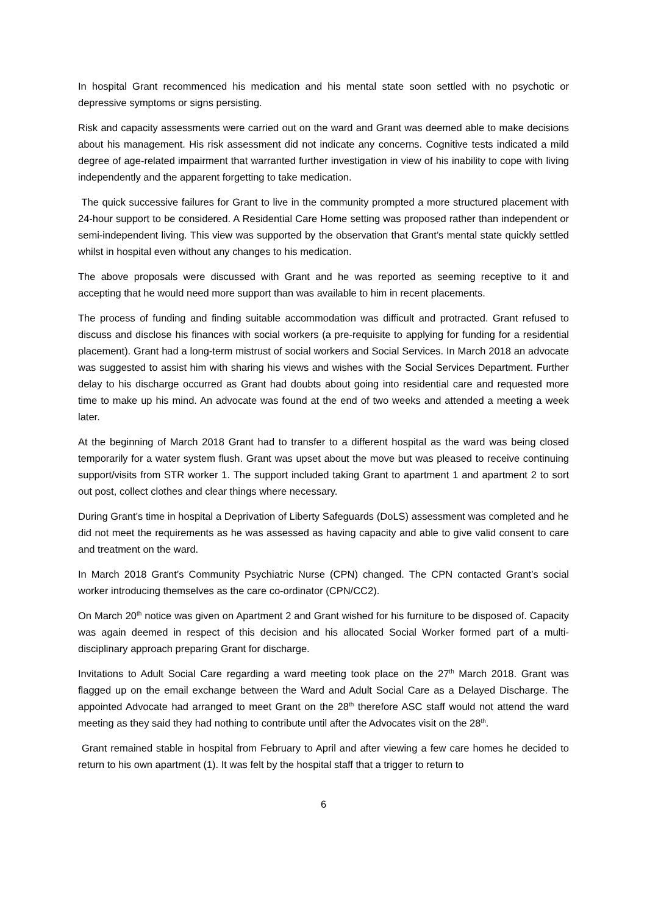In hospital Grant recommenced his medication and his mental state soon settled with no psychotic or depressive symptoms or signs persisting.
Risk and capacity assessments were carried out on the ward and Grant was deemed able to make decisions about his management. His risk assessment did not indicate any concerns. Cognitive tests indicated a mild degree of age-related impairment that warranted further investigation in view of his inability to cope with living independently and the apparent forgetting to take medication.
The quick successive failures for Grant to live in the community prompted a more structured placement with 24-hour support to be considered. A Residential Care Home setting was proposed rather than independent or semi-independent living. This view was supported by the observation that Grant’s mental state quickly settled whilst in hospital even without any changes to his medication.
The above proposals were discussed with Grant and he was reported as seeming receptive to it and accepting that he would need more support than was available to him in recent placements.
The process of funding and finding suitable accommodation was difficult and protracted. Grant refused to discuss and disclose his finances with social workers (a pre-requisite to applying for funding for a residential placement). Grant had a long-term mistrust of social workers and Social Services. In March 2018 an advocate was suggested to assist him with sharing his views and wishes with the Social Services Department. Further delay to his discharge occurred as Grant had doubts about going into residential care and requested more time to make up his mind. An advocate was found at the end of two weeks and attended a meeting a week later.
At the beginning of March 2018 Grant had to transfer to a different hospital as the ward was being closed temporarily for a water system flush. Grant was upset about the move but was pleased to receive continuing support/visits from STR worker 1. The support included taking Grant to apartment 1 and apartment 2 to sort out post, collect clothes and clear things where necessary.
During Grant’s time in hospital a Deprivation of Liberty Safeguards (DoLS) assessment was completed and he did not meet the requirements as he was assessed as having capacity and able to give valid consent to care and treatment on the ward.
In March 2018 Grant’s Community Psychiatric Nurse (CPN) changed. The CPN contacted Grant’s social worker introducing themselves as the care co-ordinator (CPN/CC2).
On March 20<sup>th</sup> notice was given on Apartment 2 and Grant wished for his furniture to be disposed of. Capacity was again deemed in respect of this decision and his allocated Social Worker formed part of a multi-disciplinary approach preparing Grant for discharge.
Invitations to Adult Social Care regarding a ward meeting took place on the 27<sup>th</sup> March 2018. Grant was flagged up on the email exchange between the Ward and Adult Social Care as a Delayed Discharge. The appointed Advocate had arranged to meet Grant on the 28<sup>th</sup> therefore ASC staff would not attend the ward meeting as they said they had nothing to contribute until after the Advocates visit on the 28<sup>th</sup>.
Grant remained stable in hospital from February to April and after viewing a few care homes he decided to return to his own apartment (1). It was felt by the hospital staff that a trigger to return to
6